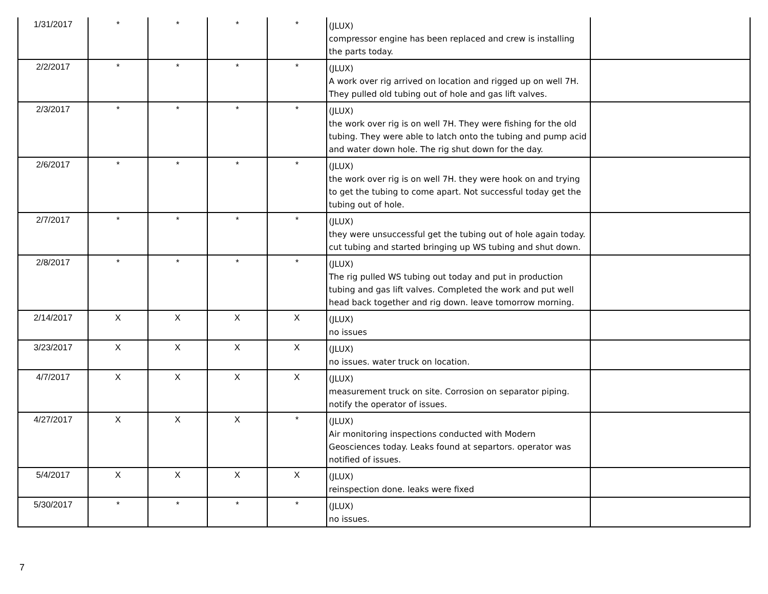| 1/31/2017 | * | * | * | * | (JLUX) compressor engine has been replaced and crew is installing the parts today. | |
| 2/2/2017 | * | * | * | * | (JLUX) A work over rig arrived on location and rigged up on well 7H. They pulled old tubing out of hole and gas lift valves. | |
| 2/3/2017 | * | * | * | * | (JLUX) the work over rig is on well 7H. They were fishing for the old tubing. They were able to latch onto the tubing and pump acid and water down hole. The rig shut down for the day. | |
| 2/6/2017 | * | * | * | * | (JLUX) the work over rig is on well 7H. they were hook on and trying to get the tubing to come apart. Not successful today get the tubing out of hole. | |
| 2/7/2017 | * | * | * | * | (JLUX) they were unsuccessful get the tubing out of hole again today. cut tubing and started bringing up WS tubing and shut down. | |
| 2/8/2017 | * | * | * | * | (JLUX) The rig pulled WS tubing out today and put in production tubing and gas lift valves. Completed the work and put well head back together and rig down. leave tomorrow morning. | |
| 2/14/2017 | X | X | X | X | (JLUX) no issues | |
| 3/23/2017 | X | X | X | X | (JLUX) no issues. water truck on location. | |
| 4/7/2017 | X | X | X | X | (JLUX) measurement truck on site. Corrosion on separator piping. notify the operator of issues. | |
| 4/27/2017 | X | X | X | * | (JLUX) Air monitoring inspections conducted with Modern Geosciences today. Leaks found at separtors. operator was notified of issues. | |
| 5/4/2017 | X | X | X | X | (JLUX) reinspection done. leaks were fixed | |
| 5/30/2017 | * | * | * | * | (JLUX) no issues. | |
7